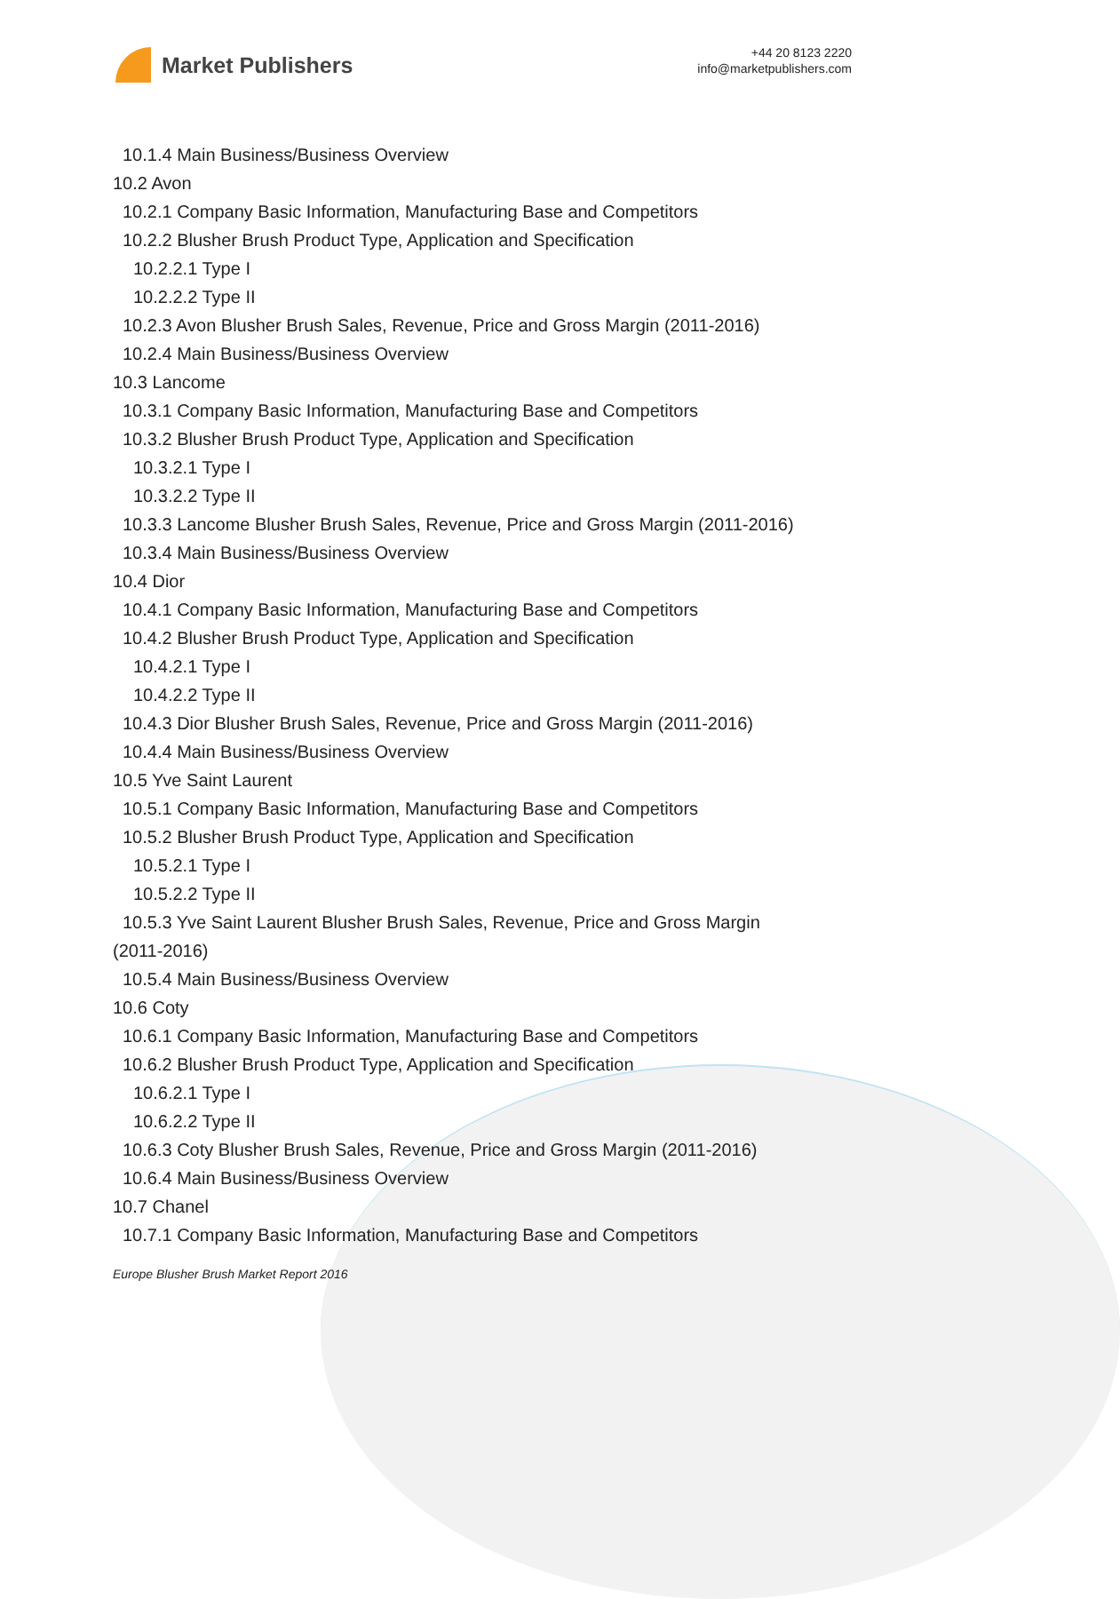Market Publishers
+44 20 8123 2220
info@marketpublishers.com
10.1.4 Main Business/Business Overview
10.2 Avon
10.2.1 Company Basic Information, Manufacturing Base and Competitors
10.2.2 Blusher Brush Product Type, Application and Specification
10.2.2.1 Type I
10.2.2.2 Type II
10.2.3 Avon Blusher Brush Sales, Revenue, Price and Gross Margin (2011-2016)
10.2.4 Main Business/Business Overview
10.3 Lancome
10.3.1 Company Basic Information, Manufacturing Base and Competitors
10.3.2 Blusher Brush Product Type, Application and Specification
10.3.2.1 Type I
10.3.2.2 Type II
10.3.3 Lancome Blusher Brush Sales, Revenue, Price and Gross Margin (2011-2016)
10.3.4 Main Business/Business Overview
10.4 Dior
10.4.1 Company Basic Information, Manufacturing Base and Competitors
10.4.2 Blusher Brush Product Type, Application and Specification
10.4.2.1 Type I
10.4.2.2 Type II
10.4.3 Dior Blusher Brush Sales, Revenue, Price and Gross Margin (2011-2016)
10.4.4 Main Business/Business Overview
10.5 Yve Saint Laurent
10.5.1 Company Basic Information, Manufacturing Base and Competitors
10.5.2 Blusher Brush Product Type, Application and Specification
10.5.2.1 Type I
10.5.2.2 Type II
10.5.3 Yve Saint Laurent Blusher Brush Sales, Revenue, Price and Gross Margin
(2011-2016)
10.5.4 Main Business/Business Overview
10.6 Coty
10.6.1 Company Basic Information, Manufacturing Base and Competitors
10.6.2 Blusher Brush Product Type, Application and Specification
10.6.2.1 Type I
10.6.2.2 Type II
10.6.3 Coty Blusher Brush Sales, Revenue, Price and Gross Margin (2011-2016)
10.6.4 Main Business/Business Overview
10.7 Chanel
10.7.1 Company Basic Information, Manufacturing Base and Competitors
Europe Blusher Brush Market Report 2016